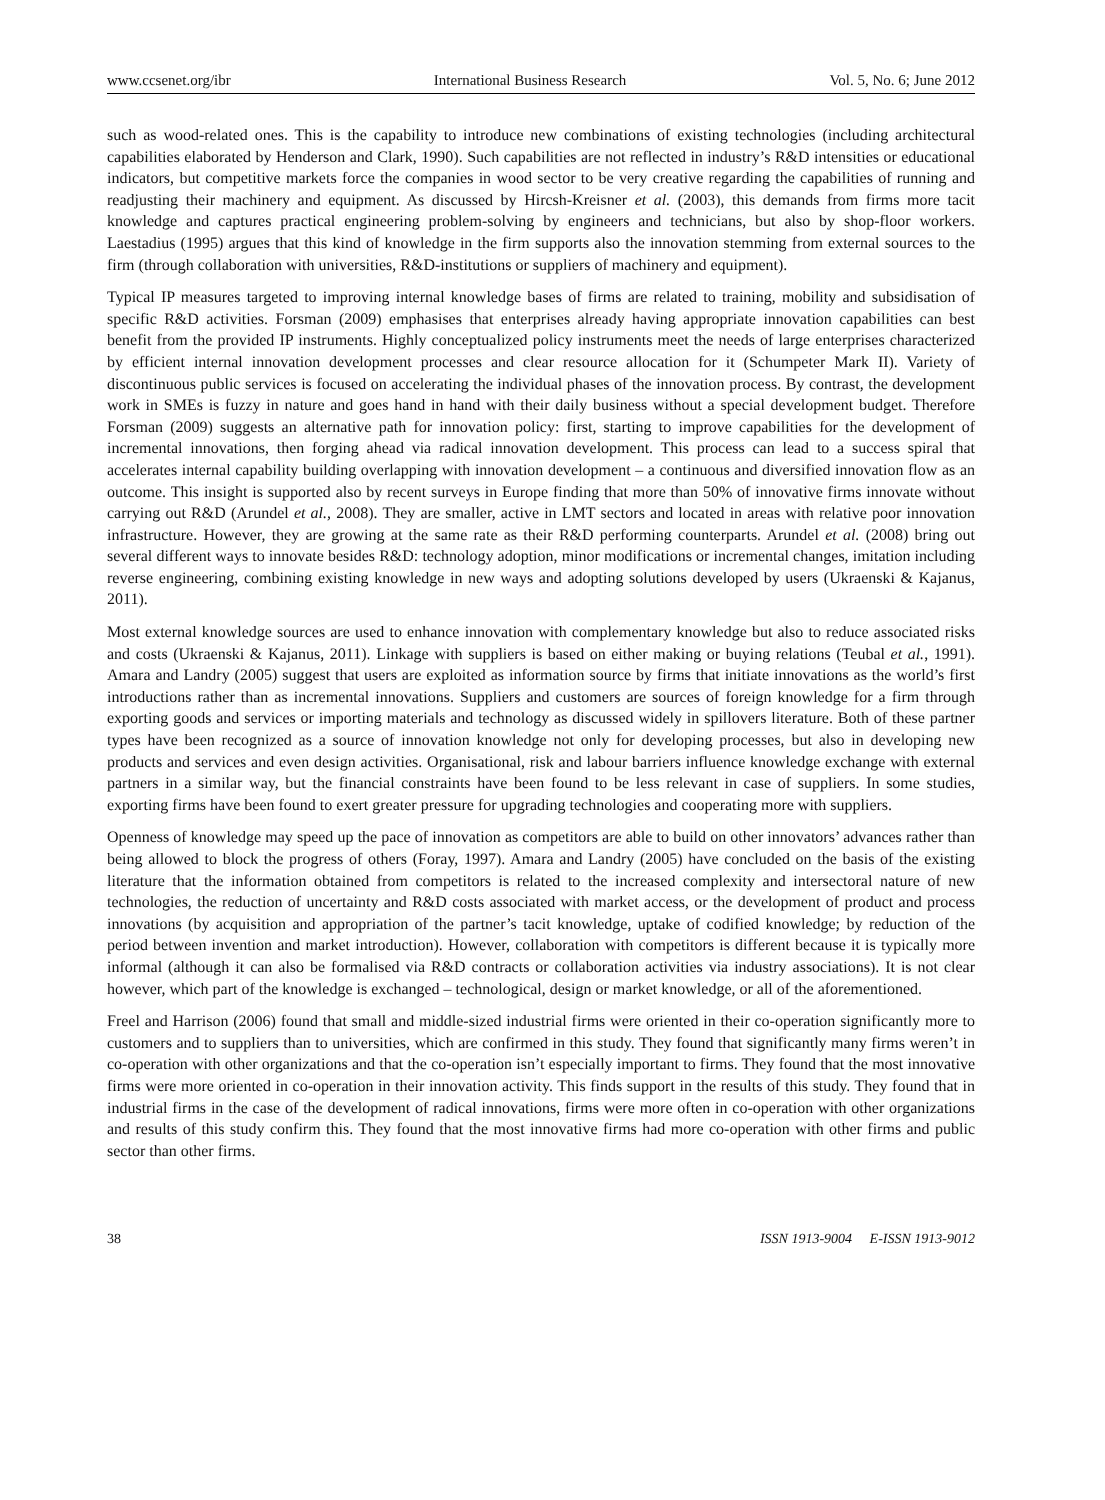www.ccsenet.org/ibr International Business Research Vol. 5, No. 6; June 2012
such as wood-related ones. This is the capability to introduce new combinations of existing technologies (including architectural capabilities elaborated by Henderson and Clark, 1990). Such capabilities are not reflected in industry’s R&D intensities or educational indicators, but competitive markets force the companies in wood sector to be very creative regarding the capabilities of running and readjusting their machinery and equipment. As discussed by Hircsh-Kreisner et al. (2003), this demands from firms more tacit knowledge and captures practical engineering problem-solving by engineers and technicians, but also by shop-floor workers. Laestadius (1995) argues that this kind of knowledge in the firm supports also the innovation stemming from external sources to the firm (through collaboration with universities, R&D-institutions or suppliers of machinery and equipment).
Typical IP measures targeted to improving internal knowledge bases of firms are related to training, mobility and subsidisation of specific R&D activities. Forsman (2009) emphasises that enterprises already having appropriate innovation capabilities can best benefit from the provided IP instruments. Highly conceptualized policy instruments meet the needs of large enterprises characterized by efficient internal innovation development processes and clear resource allocation for it (Schumpeter Mark II). Variety of discontinuous public services is focused on accelerating the individual phases of the innovation process. By contrast, the development work in SMEs is fuzzy in nature and goes hand in hand with their daily business without a special development budget. Therefore Forsman (2009) suggests an alternative path for innovation policy: first, starting to improve capabilities for the development of incremental innovations, then forging ahead via radical innovation development. This process can lead to a success spiral that accelerates internal capability building overlapping with innovation development – a continuous and diversified innovation flow as an outcome. This insight is supported also by recent surveys in Europe finding that more than 50% of innovative firms innovate without carrying out R&D (Arundel et al., 2008). They are smaller, active in LMT sectors and located in areas with relative poor innovation infrastructure. However, they are growing at the same rate as their R&D performing counterparts. Arundel et al. (2008) bring out several different ways to innovate besides R&D: technology adoption, minor modifications or incremental changes, imitation including reverse engineering, combining existing knowledge in new ways and adopting solutions developed by users (Ukraenski & Kajanus, 2011).
Most external knowledge sources are used to enhance innovation with complementary knowledge but also to reduce associated risks and costs (Ukraenski & Kajanus, 2011). Linkage with suppliers is based on either making or buying relations (Teubal et al., 1991). Amara and Landry (2005) suggest that users are exploited as information source by firms that initiate innovations as the world’s first introductions rather than as incremental innovations. Suppliers and customers are sources of foreign knowledge for a firm through exporting goods and services or importing materials and technology as discussed widely in spillovers literature. Both of these partner types have been recognized as a source of innovation knowledge not only for developing processes, but also in developing new products and services and even design activities. Organisational, risk and labour barriers influence knowledge exchange with external partners in a similar way, but the financial constraints have been found to be less relevant in case of suppliers. In some studies, exporting firms have been found to exert greater pressure for upgrading technologies and cooperating more with suppliers.
Openness of knowledge may speed up the pace of innovation as competitors are able to build on other innovators’ advances rather than being allowed to block the progress of others (Foray, 1997). Amara and Landry (2005) have concluded on the basis of the existing literature that the information obtained from competitors is related to the increased complexity and intersectoral nature of new technologies, the reduction of uncertainty and R&D costs associated with market access, or the development of product and process innovations (by acquisition and appropriation of the partner’s tacit knowledge, uptake of codified knowledge; by reduction of the period between invention and market introduction). However, collaboration with competitors is different because it is typically more informal (although it can also be formalised via R&D contracts or collaboration activities via industry associations). It is not clear however, which part of the knowledge is exchanged – technological, design or market knowledge, or all of the aforementioned.
Freel and Harrison (2006) found that small and middle-sized industrial firms were oriented in their co-operation significantly more to customers and to suppliers than to universities, which are confirmed in this study. They found that significantly many firms weren’t in co-operation with other organizations and that the co-operation isn’t especially important to firms. They found that the most innovative firms were more oriented in co-operation in their innovation activity. This finds support in the results of this study. They found that in industrial firms in the case of the development of radical innovations, firms were more often in co-operation with other organizations and results of this study confirm this. They found that the most innovative firms had more co-operation with other firms and public sector than other firms.
38 ISSN 1913-9004 E-ISSN 1913-9012